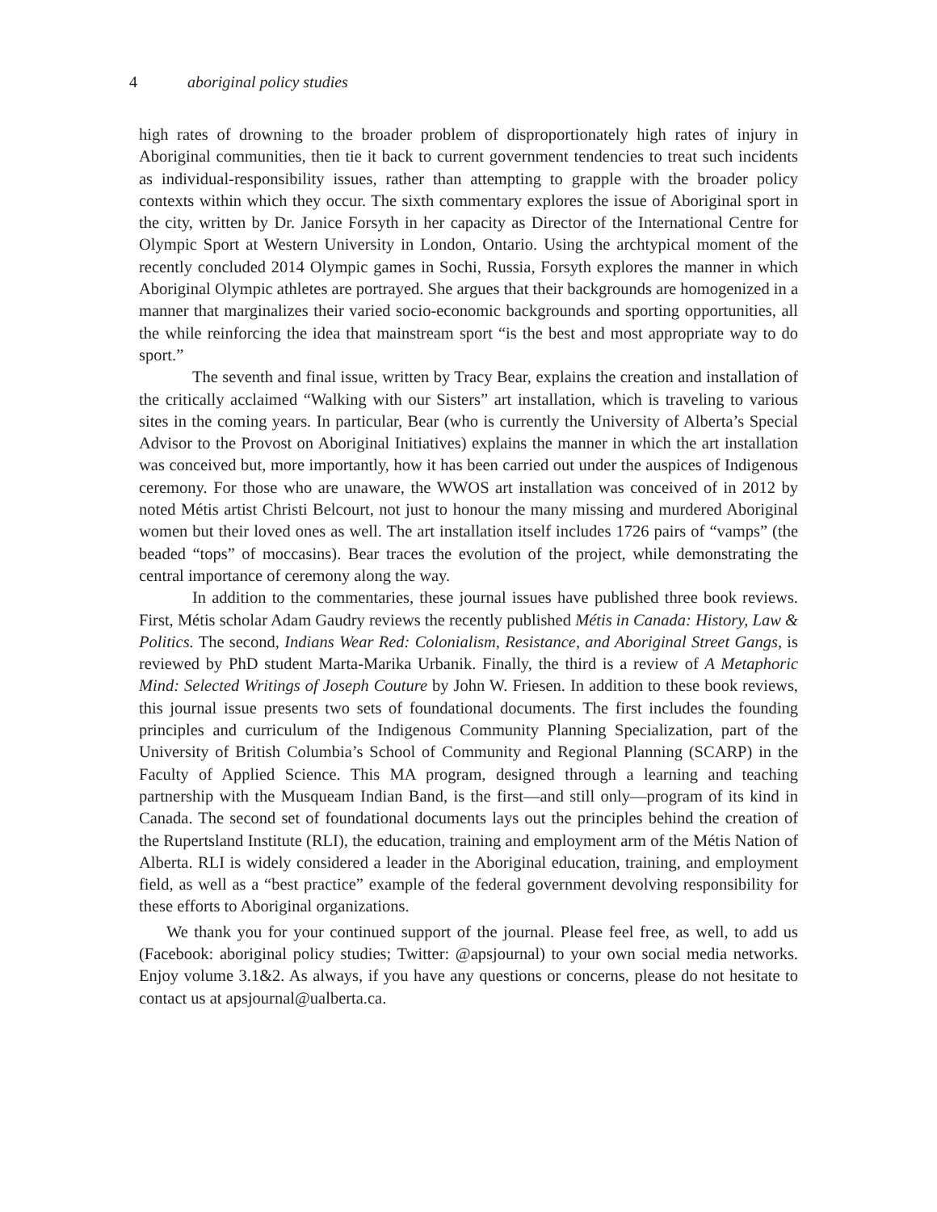4 aboriginal policy studies
high rates of drowning to the broader problem of disproportionately high rates of injury in Aboriginal communities, then tie it back to current government tendencies to treat such incidents as individual-responsibility issues, rather than attempting to grapple with the broader policy contexts within which they occur. The sixth commentary explores the issue of Aboriginal sport in the city, written by Dr. Janice Forsyth in her capacity as Director of the International Centre for Olympic Sport at Western University in London, Ontario. Using the archtypical moment of the recently concluded 2014 Olympic games in Sochi, Russia, Forsyth explores the manner in which Aboriginal Olympic athletes are portrayed. She argues that their backgrounds are homogenized in a manner that marginalizes their varied socio-economic backgrounds and sporting opportunities, all the while reinforcing the idea that mainstream sport “is the best and most appropriate way to do sport.”
The seventh and final issue, written by Tracy Bear, explains the creation and installation of the critically acclaimed “Walking with our Sisters” art installation, which is traveling to various sites in the coming years. In particular, Bear (who is currently the University of Alberta’s Special Advisor to the Provost on Aboriginal Initiatives) explains the manner in which the art installation was conceived but, more importantly, how it has been carried out under the auspices of Indigenous ceremony. For those who are unaware, the WWOS art installation was conceived of in 2012 by noted Métis artist Christi Belcourt, not just to honour the many missing and murdered Aboriginal women but their loved ones as well. The art installation itself includes 1726 pairs of “vamps” (the beaded “tops” of moccasins). Bear traces the evolution of the project, while demonstrating the central importance of ceremony along the way.
In addition to the commentaries, these journal issues have published three book reviews. First, Métis scholar Adam Gaudry reviews the recently published Métis in Canada: History, Law & Politics. The second, Indians Wear Red: Colonialism, Resistance, and Aboriginal Street Gangs, is reviewed by PhD student Marta-Marika Urbanik. Finally, the third is a review of A Metaphoric Mind: Selected Writings of Joseph Couture by John W. Friesen. In addition to these book reviews, this journal issue presents two sets of foundational documents. The first includes the founding principles and curriculum of the Indigenous Community Planning Specialization, part of the University of British Columbia’s School of Community and Regional Planning (SCARP) in the Faculty of Applied Science. This MA program, designed through a learning and teaching partnership with the Musqueam Indian Band, is the first—and still only—program of its kind in Canada. The second set of foundational documents lays out the principles behind the creation of the Rupertsland Institute (RLI), the education, training and employment arm of the Métis Nation of Alberta. RLI is widely considered a leader in the Aboriginal education, training, and employment field, as well as a “best practice” example of the federal government devolving responsibility for these efforts to Aboriginal organizations.
We thank you for your continued support of the journal. Please feel free, as well, to add us (Facebook: aboriginal policy studies; Twitter: @apsjournal) to your own social media networks. Enjoy volume 3.1&2. As always, if you have any questions or concerns, please do not hesitate to contact us at apsjournal@ualberta.ca.